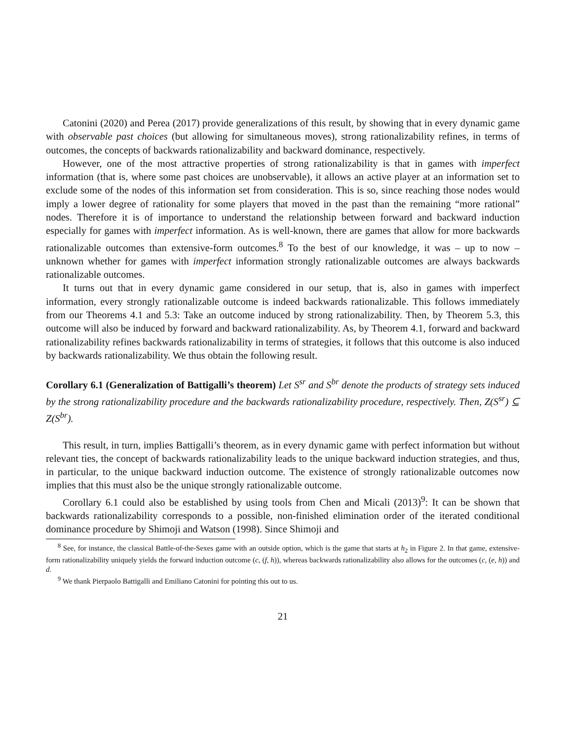Catonini (2020) and Perea (2017) provide generalizations of this result, by showing that in every dynamic game with observable past choices (but allowing for simultaneous moves), strong rationalizability refines, in terms of outcomes, the concepts of backwards rationalizability and backward dominance, respectively.
However, one of the most attractive properties of strong rationalizability is that in games with imperfect information (that is, where some past choices are unobservable), it allows an active player at an information set to exclude some of the nodes of this information set from consideration. This is so, since reaching those nodes would imply a lower degree of rationality for some players that moved in the past than the remaining “more rational” nodes. Therefore it is of importance to understand the relationship between forward and backward induction especially for games with imperfect information. As is well-known, there are games that allow for more backwards rationalizable outcomes than extensive-form outcomes.<sup>8</sup> To the best of our knowledge, it was – up to now – unknown whether for games with imperfect information strongly rationalizable outcomes are always backwards rationalizable outcomes.
It turns out that in every dynamic game considered in our setup, that is, also in games with imperfect information, every strongly rationalizable outcome is indeed backwards rationalizable. This follows immediately from our Theorems 4.1 and 5.3: Take an outcome induced by strong rationalizability. Then, by Theorem 5.3, this outcome will also be induced by forward and backward rationalizability. As, by Theorem 4.1, forward and backward rationalizability refines backwards rationalizability in terms of strategies, it follows that this outcome is also induced by backwards rationalizability. We thus obtain the following result.
Corollary 6.1 (Generalization of Battigalli’s theorem) Let S<sup>sr</sup> and S<sup>br</sup> denote the products of strategy sets induced by the strong rationalizability procedure and the backwards rationalizability procedure, respectively. Then, Z(S<sup>sr</sup>) ⊆ Z(S<sup>br</sup>).
This result, in turn, implies Battigalli’s theorem, as in every dynamic game with perfect information but without relevant ties, the concept of backwards rationalizability leads to the unique backward induction strategies, and thus, in particular, to the unique backward induction outcome. The existence of strongly rationalizable outcomes now implies that this must also be the unique strongly rationalizable outcome.
Corollary 6.1 could also be established by using tools from Chen and Micali (2013)<sup>9</sup>: It can be shown that backwards rationalizability corresponds to a possible, non-finished elimination order of the iterated conditional dominance procedure by Shimoji and Watson (1998). Since Shimoji and
<sup>8</sup> See, for instance, the classical Battle-of-the-Sexes game with an outside option, which is the game that starts at h<sub>2</sub> in Figure 2. In that game, extensive-form rationalizability uniquely yields the forward induction outcome (c, (f, h)), whereas backwards rationalizability also allows for the outcomes (c, (e, h)) and d.
<sup>9</sup> We thank Pierpaolo Battigalli and Emiliano Catonini for pointing this out to us.
21